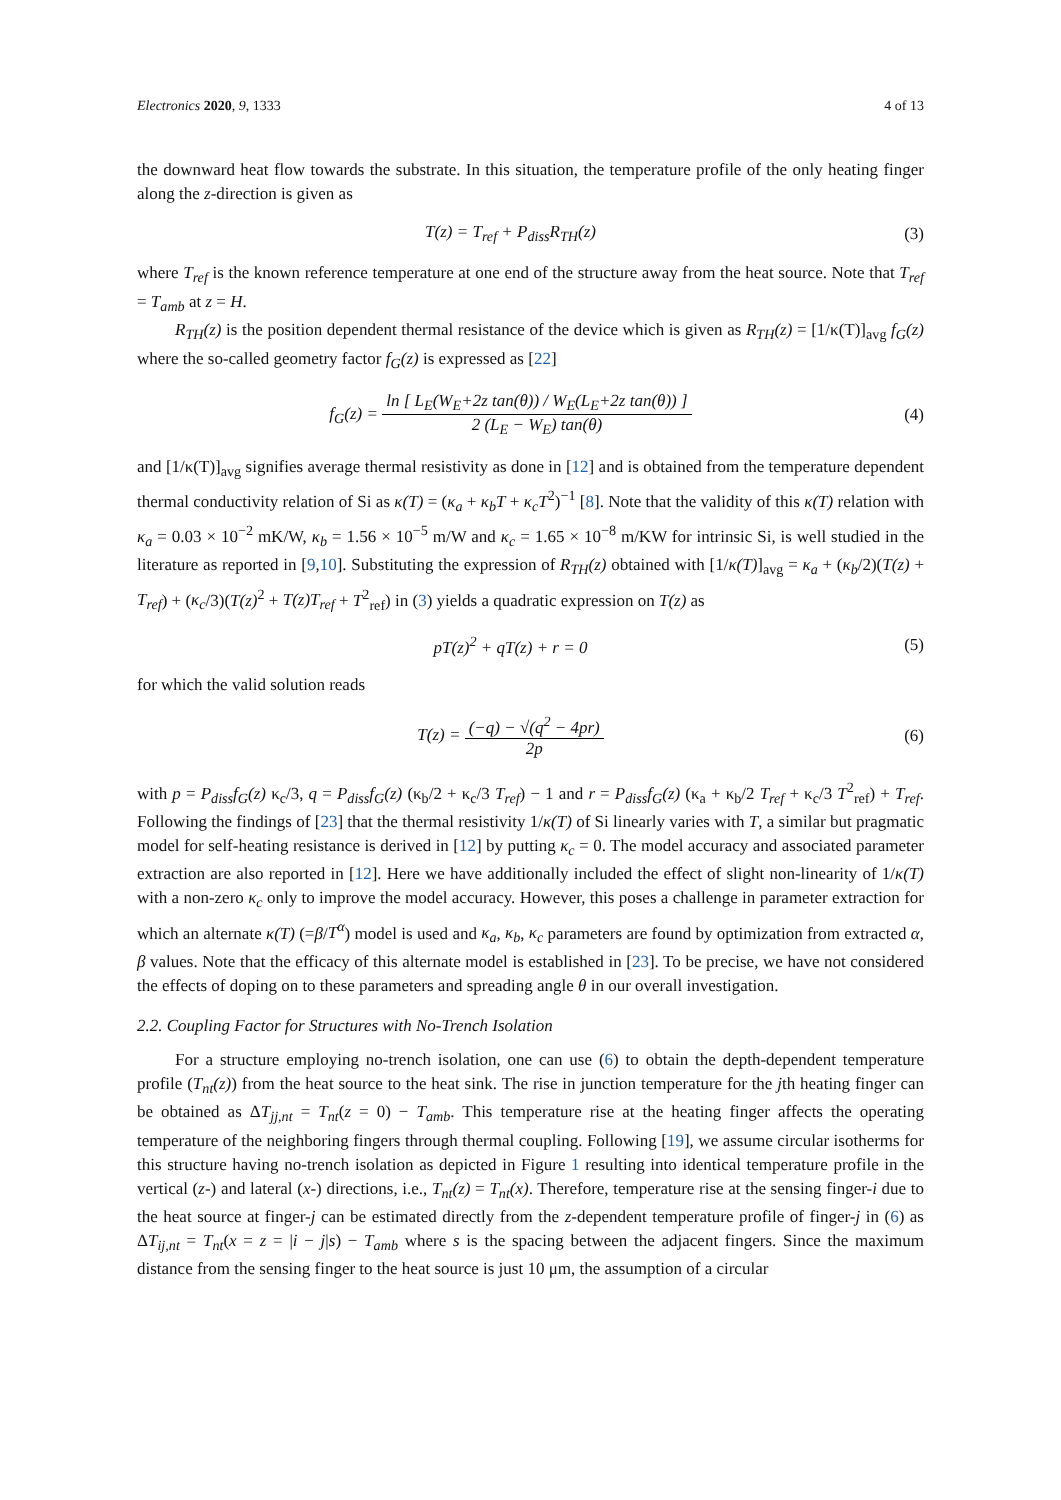Electronics 2020, 9, 1333 4 of 13
the downward heat flow towards the substrate. In this situation, the temperature profile of the only heating finger along the z-direction is given as
T(z) = T<sub>ref</sub> + P<sub>diss</sub>R<sub>TH</sub>(z) (3)
where T<sub>ref</sub> is the known reference temperature at one end of the structure away from the heat source. Note that T<sub>ref</sub> = T<sub>amb</sub> at z = H.
R<sub>TH</sub>(z) is the position dependent thermal resistance of the device which is given as R<sub>TH</sub>(z) = [1/κ(T)]<sub>avg</sub> f<sub>G</sub>(z) where the so-called geometry factor f<sub>G</sub>(z) is expressed as [22]
f<sub>G</sub>(z) = ln [ L<sub>E</sub>(W<sub>E</sub>+2z tan(θ)) / W<sub>E</sub>(L<sub>E</sub>+2z tan(θ)) ] 2 (L<sub>E</sub> − W<sub>E</sub>) tan(θ)
(4)
and [1/κ(T)]<sub>avg</sub> signifies average thermal resistivity as done in [12] and is obtained from the temperature dependent thermal conductivity relation of Si as κ(T) = (κ<sub>a</sub> + κ<sub>b</sub>T + κ<sub>c</sub>T<sup>2</sup>)<sup>−1</sup> [8]. Note that the validity of this κ(T) relation with κ<sub>a</sub> = 0.03 × 10<sup>−2</sup> mK/W, κ<sub>b</sub> = 1.56 × 10<sup>−5</sup> m/W and κ<sub>c</sub> = 1.65 × 10<sup>−8</sup> m/KW for intrinsic Si, is well studied in the literature as reported in [9,10]. Substituting the expression of R<sub>TH</sub>(z) obtained with [1/κ(T)]<sub>avg</sub> = κ<sub>a</sub> + (κ<sub>b</sub>/2)(T(z) + T<sub>ref</sub>) + (κ<sub>c</sub>/3)(T(z)<sup>2</sup> + T(z)T<sub>ref</sub> + T<sup>2</sup><sub>ref</sub>) in (3) yields a quadratic expression on T(z) as
pT(z)<sup>2</sup> + qT(z) + r = 0 (5)
for which the valid solution reads
T(z) = (−q) − √(q<sup>2</sup> − 4pr) 2p (6)
with p = P<sub>diss</sub>f<sub>G</sub>(z) κ<sub>c</sub>/3, q = P<sub>diss</sub>f<sub>G</sub>(z) (κ<sub>b</sub>/2 + κ<sub>c</sub>/3 T<sub>ref</sub>) − 1 and r = P<sub>diss</sub>f<sub>G</sub>(z) (κ<sub>a</sub> + κ<sub>b</sub>/2 T<sub>ref</sub> + κ<sub>c</sub>/3 T<sup>2</sup><sub>ref</sub>) + T<sub>ref</sub>. Following the findings of [23] that the thermal resistivity 1/κ(T) of Si linearly varies with T, a similar but pragmatic model for self-heating resistance is derived in [12] by putting κ<sub>c</sub> = 0. The model accuracy and associated parameter extraction are also reported in [12]. Here we have additionally included the effect of slight non-linearity of 1/κ(T) with a non-zero κ<sub>c</sub> only to improve the model accuracy. However, this poses a challenge in parameter extraction for which an alternate κ(T) (=β/T<sup>α</sup>) model is used and κ<sub>a</sub>, κ<sub>b</sub>, κ<sub>c</sub> parameters are found by optimization from extracted α, β values. Note that the efficacy of this alternate model is established in [23]. To be precise, we have not considered the effects of doping on to these parameters and spreading angle θ in our overall investigation.
2.2. Coupling Factor for Structures with No-Trench Isolation
For a structure employing no-trench isolation, one can use (6) to obtain the depth-dependent temperature profile (T<sub>nt</sub>(z)) from the heat source to the heat sink. The rise in junction temperature for the jth heating finger can be obtained as ΔT<sub>jj,nt</sub> = T<sub>nt</sub>(z = 0) − T<sub>amb</sub>. This temperature rise at the heating finger affects the operating temperature of the neighboring fingers through thermal coupling. Following [19], we assume circular isotherms for this structure having no-trench isolation as depicted in Figure 1 resulting into identical temperature profile in the vertical (z-) and lateral (x-) directions, i.e., T<sub>nt</sub>(z) = T<sub>nt</sub>(x). Therefore, temperature rise at the sensing finger-i due to the heat source at finger-j can be estimated directly from the z-dependent temperature profile of finger-j in (6) as ΔT<sub>ij,nt</sub> = T<sub>nt</sub>(x = z = |i − j|s) − T<sub>amb</sub> where s is the spacing between the adjacent fingers. Since the maximum distance from the sensing finger to the heat source is just 10 μm, the assumption of a circular